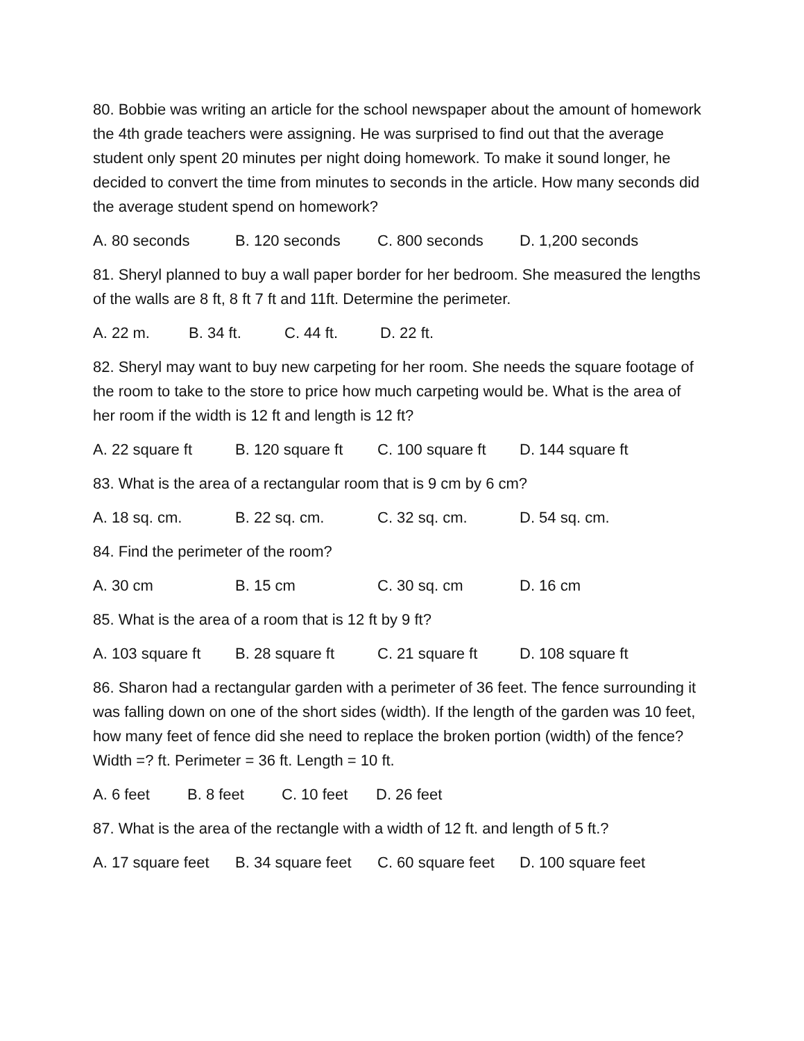80. Bobbie was writing an article for the school newspaper about the amount of homework the 4th grade teachers were assigning. He was surprised to find out that the average student only spent 20 minutes per night doing homework. To make it sound longer, he decided to convert the time from minutes to seconds in the article. How many seconds did the average student spend on homework?
A. 80 seconds B. 120 seconds C. 800 seconds D. 1,200 seconds
81. Sheryl planned to buy a wall paper border for her bedroom. She measured the lengths of the walls are 8 ft, 8 ft 7 ft and 11ft. Determine the perimeter.
A. 22 m. B. 34 ft. C. 44 ft. D. 22 ft.
82. Sheryl may want to buy new carpeting for her room. She needs the square footage of the room to take to the store to price how much carpeting would be. What is the area of her room if the width is 12 ft and length is 12 ft?
A. 22 square ft B. 120 square ft C. 100 square ft D. 144 square ft
83. What is the area of a rectangular room that is 9 cm by 6 cm?
A. 18 sq. cm. B. 22 sq. cm. C. 32 sq. cm. D. 54 sq. cm.
84. Find the perimeter of the room?
A. 30 cm B. 15 cm C. 30 sq. cm D. 16 cm
85. What is the area of a room that is 12 ft by 9 ft?
A. 103 square ft B. 28 square ft C. 21 square ft D. 108 square ft
86. Sharon had a rectangular garden with a perimeter of 36 feet. The fence surrounding it was falling down on one of the short sides (width). If the length of the garden was 10 feet, how many feet of fence did she need to replace the broken portion (width) of the fence? Width =? ft. Perimeter = 36 ft. Length = 10 ft.
A. 6 feet B. 8 feet C. 10 feet D. 26 feet
87. What is the area of the rectangle with a width of 12 ft. and length of 5 ft.?
A. 17 square feet B. 34 square feet C. 60 square feet D. 100 square feet